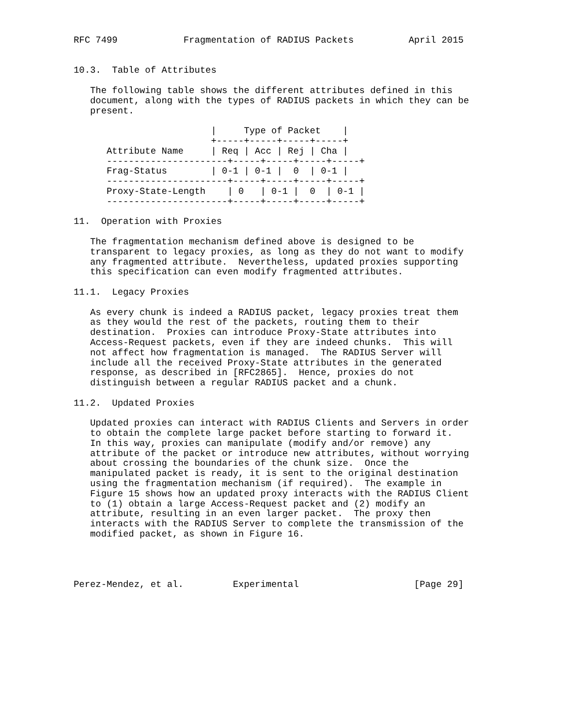RFC 7499            Fragmentation of RADIUS Packets          April 2015


10.3.  Table of Attributes

   The following table shows the different attributes defined in this
   document, along with the types of RADIUS packets in which they can be
   present.

                         |     Type of Packet    |
                         +-----+-----+-----+-----+
      Attribute Name     | Req | Acc | Rej | Cha |
      ----------------------+-----+-----+-----+-----+
      Frag-Status        | 0-1 | 0-1 |  0  | 0-1 |
      ----------------------+-----+-----+-----+-----+
      Proxy-State-Length    | 0   | 0-1 |  0  | 0-1 |
      ----------------------+-----+-----+-----+-----+

11.  Operation with Proxies

   The fragmentation mechanism defined above is designed to be
   transparent to legacy proxies, as long as they do not want to modify
   any fragmented attribute.  Nevertheless, updated proxies supporting
   this specification can even modify fragmented attributes.

11.1.  Legacy Proxies

   As every chunk is indeed a RADIUS packet, legacy proxies treat them
   as they would the rest of the packets, routing them to their
   destination.  Proxies can introduce Proxy-State attributes into
   Access-Request packets, even if they are indeed chunks.  This will
   not affect how fragmentation is managed.  The RADIUS Server will
   include all the received Proxy-State attributes in the generated
   response, as described in [RFC2865].  Hence, proxies do not
   distinguish between a regular RADIUS packet and a chunk.

11.2.  Updated Proxies

   Updated proxies can interact with RADIUS Clients and Servers in order
   to obtain the complete large packet before starting to forward it.
   In this way, proxies can manipulate (modify and/or remove) any
   attribute of the packet or introduce new attributes, without worrying
   about crossing the boundaries of the chunk size.  Once the
   manipulated packet is ready, it is sent to the original destination
   using the fragmentation mechanism (if required).  The example in
   Figure 15 shows how an updated proxy interacts with the RADIUS Client
   to (1) obtain a large Access-Request packet and (2) modify an
   attribute, resulting in an even larger packet.  The proxy then
   interacts with the RADIUS Server to complete the transmission of the
   modified packet, as shown in Figure 16.




Perez-Mendez, et al.         Experimental                     [Page 29]